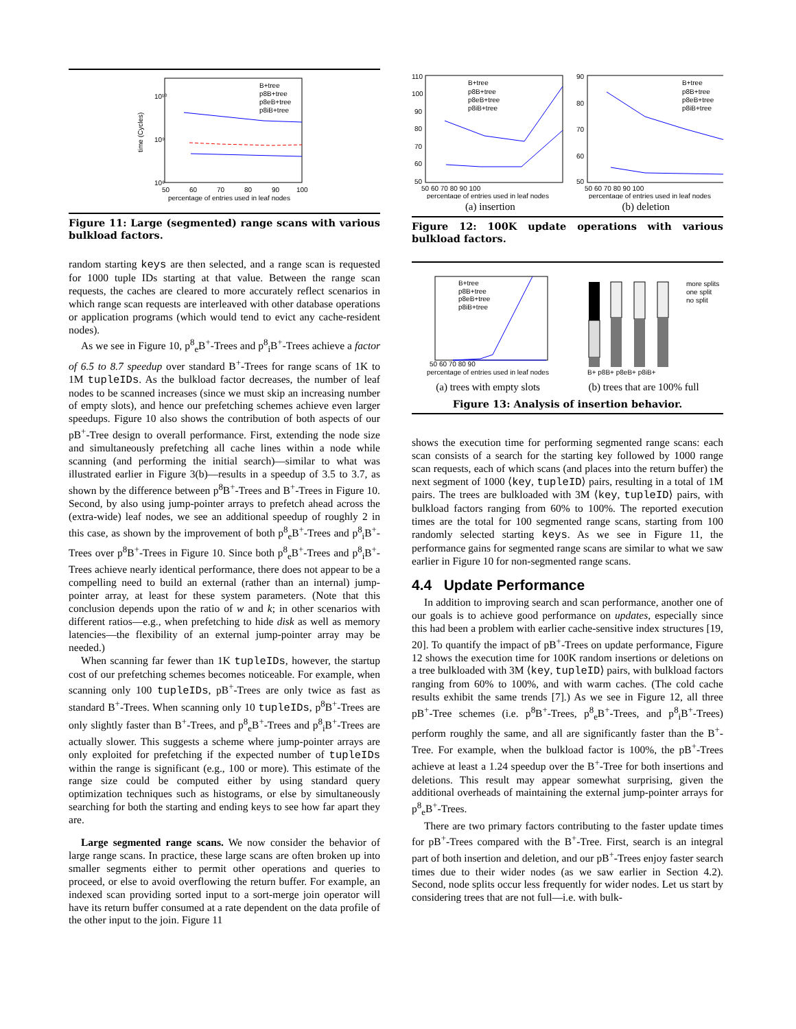10¹⁰
10⁹
10⁸
time (Cycles)
50
60
70
80
90
100
percentage of entries used in leaf nodes
B+tree
p8B+tree
p8eB+tree
p8iB+tree
Figure 11: Large (segmented) range scans with various bulkload factors.
random starting keys are then selected, and a range scan is requested for 1000 tuple IDs starting at that value. Between the range scan requests, the caches are cleared to more accurately reflect scenarios in which range scan requests are interleaved with other database operations or application programs (which would tend to evict any cache-resident nodes).
As we see in Figure 10, p<sup>8</sup><sub>e</sub>B<sup>+</sup>-Trees and p<sup>8</sup><sub>i</sub>B<sup>+</sup>-Trees achieve a factor of 6.5 to 8.7 speedup over standard B<sup>+</sup>-Trees for range scans of 1K to 1M tupleIDs. As the bulkload factor decreases, the number of leaf nodes to be scanned increases (since we must skip an increasing number of empty slots), and hence our prefetching schemes achieve even larger speedups. Figure 10 also shows the contribution of both aspects of our pB<sup>+</sup>-Tree design to overall performance. First, extending the node size and simultaneously prefetching all cache lines within a node while scanning (and performing the initial search)—similar to what was illustrated earlier in Figure 3(b)—results in a speedup of 3.5 to 3.7, as shown by the difference between p<sup>8</sup>B<sup>+</sup>-Trees and B<sup>+</sup>-Trees in Figure 10. Second, by also using jump-pointer arrays to prefetch ahead across the (extra-wide) leaf nodes, we see an additional speedup of roughly 2 in this case, as shown by the improvement of both p<sup>8</sup><sub>e</sub>B<sup>+</sup>-Trees and p<sup>8</sup><sub>i</sub>B<sup>+</sup>-Trees over p<sup>8</sup>B<sup>+</sup>-Trees in Figure 10. Since both p<sup>8</sup><sub>e</sub>B<sup>+</sup>-Trees and p<sup>8</sup><sub>i</sub>B<sup>+</sup>-Trees achieve nearly identical performance, there does not appear to be a compelling need to build an external (rather than an internal) jump-pointer array, at least for these system parameters. (Note that this conclusion depends upon the ratio of w and k; in other scenarios with different ratios—e.g., when prefetching to hide disk as well as memory latencies—the flexibility of an external jump-pointer array may be needed.)
When scanning far fewer than 1K tupleIDs, however, the startup cost of our prefetching schemes becomes noticeable. For example, when scanning only 100 tupleIDs, pB<sup>+</sup>-Trees are only twice as fast as standard B<sup>+</sup>-Trees. When scanning only 10 tupleIDs, p<sup>8</sup>B<sup>+</sup>-Trees are only slightly faster than B<sup>+</sup>-Trees, and p<sup>8</sup><sub>e</sub>B<sup>+</sup>-Trees and p<sup>8</sup><sub>i</sub>B<sup>+</sup>-Trees are actually slower. This suggests a scheme where jump-pointer arrays are only exploited for prefetching if the expected number of tupleIDs within the range is significant (e.g., 100 or more). This estimate of the range size could be computed either by using standard query optimization techniques such as histograms, or else by simultaneously searching for both the starting and ending keys to see how far apart they are.
Large segmented range scans. We now consider the behavior of large range scans. In practice, these large scans are often broken up into smaller segments either to permit other operations and queries to proceed, or else to avoid overflowing the return buffer. For example, an indexed scan providing sorted input to a sort-merge join operator will have its return buffer consumed at a rate dependent on the data profile of the other input to the join. Figure 11
110
100
90
80
70
60
50
90
80
70
60
50
B+tree
p8B+tree
p8eB+tree
p8iB+tree
B+tree
p8B+tree
p8eB+tree
p8iB+tree
50 60 70 80 90 100
50 60 70 80 90 100
percentage of entries used in leaf nodes
percentage of entries used in leaf nodes
(a) insertion (b) deletion
Figure 12: 100K update operations with various bulkload factors.
B+tree
p8B+tree
p8eB+tree
p8iB+tree
50 60 70 80 90
percentage of entries used in leaf nodes
B+ p8B+ p8eB+ p8iB+
more splits
one split
no split
(a) trees with empty slots (b) trees that are 100% full
Figure 13: Analysis of insertion behavior.
shows the execution time for performing segmented range scans: each scan consists of a search for the starting key followed by 1000 range scan requests, each of which scans (and places into the return buffer) the next segment of 1000 ⟨key, tupleID⟩ pairs, resulting in a total of 1M pairs. The trees are bulkloaded with 3M ⟨key, tupleID⟩ pairs, with bulkload factors ranging from 60% to 100%. The reported execution times are the total for 100 segmented range scans, starting from 100 randomly selected starting keys. As we see in Figure 11, the performance gains for segmented range scans are similar to what we saw earlier in Figure 10 for non-segmented range scans.
4.4 Update Performance
In addition to improving search and scan performance, another one of our goals is to achieve good performance on updates, especially since this had been a problem with earlier cache-sensitive index structures [19, 20]. To quantify the impact of pB<sup>+</sup>-Trees on update performance, Figure 12 shows the execution time for 100K random insertions or deletions on a tree bulkloaded with 3M ⟨key, tupleID⟩ pairs, with bulkload factors ranging from 60% to 100%, and with warm caches. (The cold cache results exhibit the same trends [7].) As we see in Figure 12, all three pB<sup>+</sup>-Tree schemes (i.e. p<sup>8</sup>B<sup>+</sup>-Trees, p<sup>8</sup><sub>e</sub>B<sup>+</sup>-Trees, and p<sup>8</sup><sub>i</sub>B<sup>+</sup>-Trees) perform roughly the same, and all are significantly faster than the B<sup>+</sup>-Tree. For example, when the bulkload factor is 100%, the pB<sup>+</sup>-Trees achieve at least a 1.24 speedup over the B<sup>+</sup>-Tree for both insertions and deletions. This result may appear somewhat surprising, given the additional overheads of maintaining the external jump-pointer arrays for p<sup>8</sup><sub>e</sub>B<sup>+</sup>-Trees.
There are two primary factors contributing to the faster update times for pB<sup>+</sup>-Trees compared with the B<sup>+</sup>-Tree. First, search is an integral part of both insertion and deletion, and our pB<sup>+</sup>-Trees enjoy faster search times due to their wider nodes (as we saw earlier in Section 4.2). Second, node splits occur less frequently for wider nodes. Let us start by considering trees that are not full—i.e. with bulk-